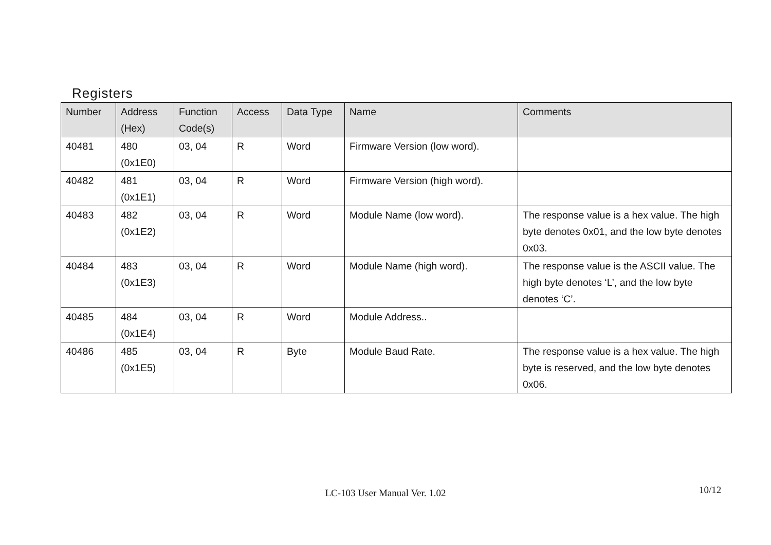Registers
| Number | Address (Hex) | Function Code(s) | Access | Data Type | Name | Comments |
| --- | --- | --- | --- | --- | --- | --- |
| 40481 | 480 (0x1E0) | 03, 04 | R | Word | Firmware Version (low word). | |
| 40482 | 481 (0x1E1) | 03, 04 | R | Word | Firmware Version (high word). | |
| 40483 | 482 (0x1E2) | 03, 04 | R | Word | Module Name (low word). | The response value is a hex value. The high byte denotes 0x01, and the low byte denotes 0x03. |
| 40484 | 483 (0x1E3) | 03, 04 | R | Word | Module Name (high word). | The response value is the ASCII value. The high byte denotes ‘L’, and the low byte denotes ‘C’. |
| 40485 | 484 (0x1E4) | 03, 04 | R | Word | Module Address.. | |
| 40486 | 485 (0x1E5) | 03, 04 | R | Byte | Module Baud Rate. | The response value is a hex value. The high byte is reserved, and the low byte denotes 0x06. |
LC-103 User Manual Ver. 1.02 10/12